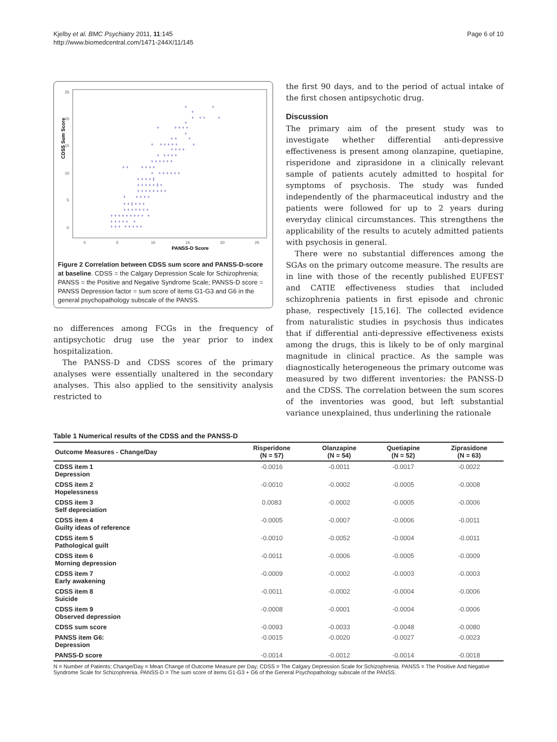Kjelby et al. BMC Psychiatry 2011, 11:145
http://www.biomedcentral.com/1471-244X/11/145
Page 6 of 10
CDSS Sum Score
PANSS-D Score
0
5
10
15
20
25
0
5
10
15
20
25
+ + + + + + + +
+ + + + + +
+ + + + + + + + + +
+ + + + + + +
+ + ‡ + + +
+ + + + +
+ + + + + + + +
+ + + + + ‡ +
+ + + + ‡
+ + + + + + +
+ + + + + +
+ + + + + +
+ + + + +
+ + + +
+ + + + + + +
+ + +
+
+ + + + +
+
+ + + +
+
+ +
Figure 2 Correlation between CDSS sum score and PANSS-D-score at baseline. CDSS = the Calgary Depression Scale for Schizophrenia; PANSS = the Positive and Negative Syndrome Scale; PANSS-D score = PANSS Depression factor = sum score of items G1-G3 and G6 in the general psychopathology subscale of the PANSS.
no differences among FCGs in the frequency of antipsychotic drug use the year prior to index hospitalization.
The PANSS-D and CDSS scores of the primary analyses were essentially unaltered in the secondary analyses. This also applied to the sensitivity analysis restricted to
the first 90 days, and to the period of actual intake of the first chosen antipsychotic drug.
Discussion
The primary aim of the present study was to investigate whether differential anti-depressive effectiveness is present among olanzapine, quetiapine, risperidone and ziprasidone in a clinically relevant sample of patients acutely admitted to hospital for symptoms of psychosis. The study was funded independently of the pharmaceutical industry and the patients were followed for up to 2 years during everyday clinical circumstances. This strengthens the applicability of the results to acutely admitted patients with psychosis in general.
There were no substantial differences among the SGAs on the primary outcome measure. The results are in line with those of the recently published EUFEST and CATIE effectiveness studies that included schizophrenia patients in first episode and chronic phase, respectively [15,16]. The collected evidence from naturalistic studies in psychosis thus indicates that if differential anti-depressive effectiveness exists among the drugs, this is likely to be of only marginal magnitude in clinical practice. As the sample was diagnostically heterogeneous the primary outcome was measured by two different inventories: the PANSS-D and the CDSS. The correlation between the sum scores of the inventories was good, but left substantial variance unexplained, thus underlining the rationale
Table 1 Numerical results of the CDSS and the PANSS-D
| Outcome Measures - Change/Day | Risperidone (N = 57) | Olanzapine (N = 54) | Quetiapine (N = 52) | Ziprasidone (N = 63) |
| --- | --- | --- | --- | --- |
| CDSS item 1 Depression | -0.0016 | -0.0011 | -0.0017 | -0.0022 |
| CDSS item 2 Hopelessness | -0.0010 | -0.0002 | -0.0005 | -0.0008 |
| CDSS item 3 Self depreciation | 0.0083 | -0.0002 | -0.0005 | -0.0006 |
| CDSS item 4 Guilty ideas of reference | -0.0005 | -0.0007 | -0.0006 | -0.0011 |
| CDSS item 5 Pathological guilt | -0.0010 | -0.0052 | -0.0004 | -0.0011 |
| CDSS item 6 Morning depression | -0.0011 | -0.0006 | -0.0005 | -0.0009 |
| CDSS item 7 Early awakening | -0.0009 | -0.0002 | -0.0003 | -0.0003 |
| CDSS item 8 Suicide | -0.0011 | -0.0002 | -0.0004 | -0.0006 |
| CDSS item 9 Observed depression | -0.0008 | -0.0001 | -0.0004 | -0.0006 |
| CDSS sum score | -0.0093 | -0.0033 | -0.0048 | -0.0080 |
| PANSS item G6: Depression | -0.0015 | -0.0020 | -0.0027 | -0.0023 |
| PANSS-D score | -0.0014 | -0.0012 | -0.0014 | -0.0018 |
N = Number of Patients; Change/Day = Mean Change of Outcome Measure per Day; CDSS = The Calgary Depression Scale for Schizophrenia. PANSS = The Positive And Negative Syndrome Scale for Schizophrenia. PANSS-D = The sum score of items G1-G3 + G6 of the General Psychopathology subscale of the PANSS.